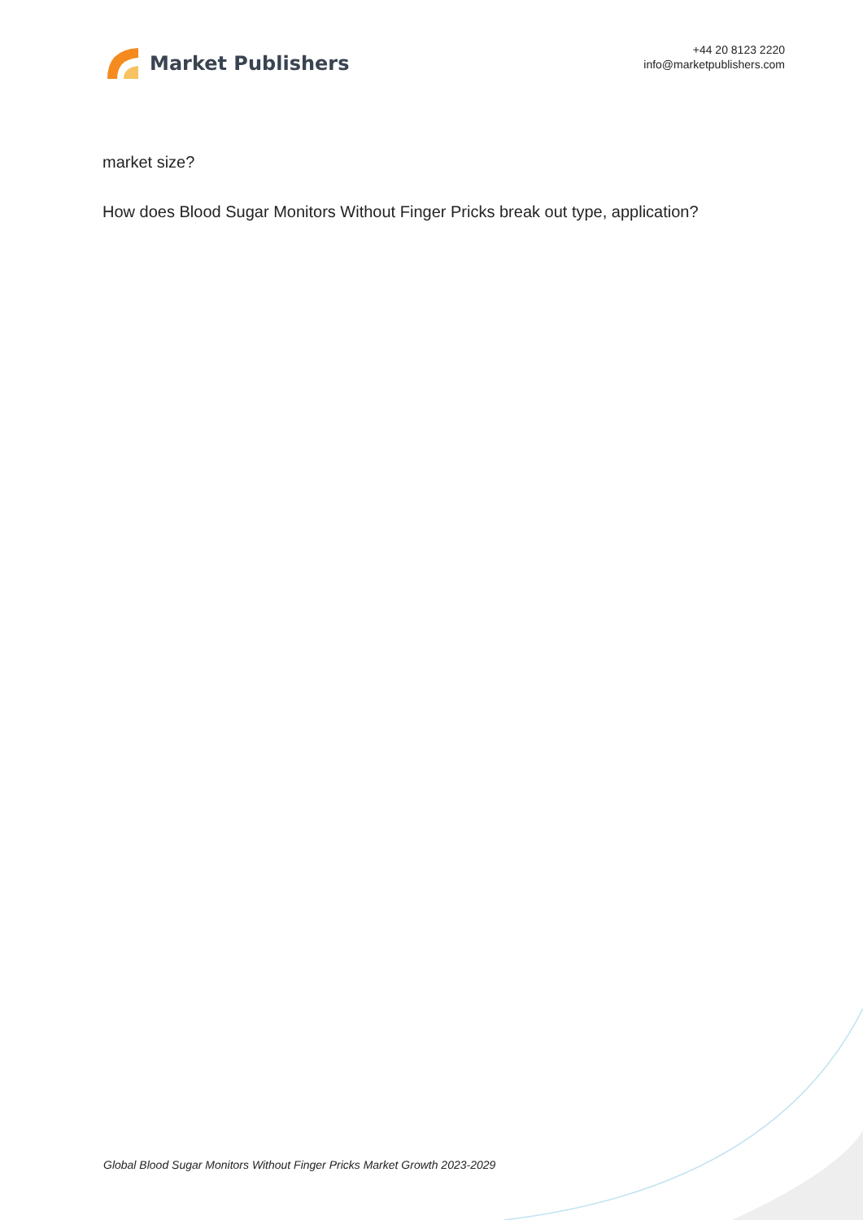Market Publishers
+44 20 8123 2220
info@marketpublishers.com
market size?
How does Blood Sugar Monitors Without Finger Pricks break out type, application?
Global Blood Sugar Monitors Without Finger Pricks Market Growth 2023-2029